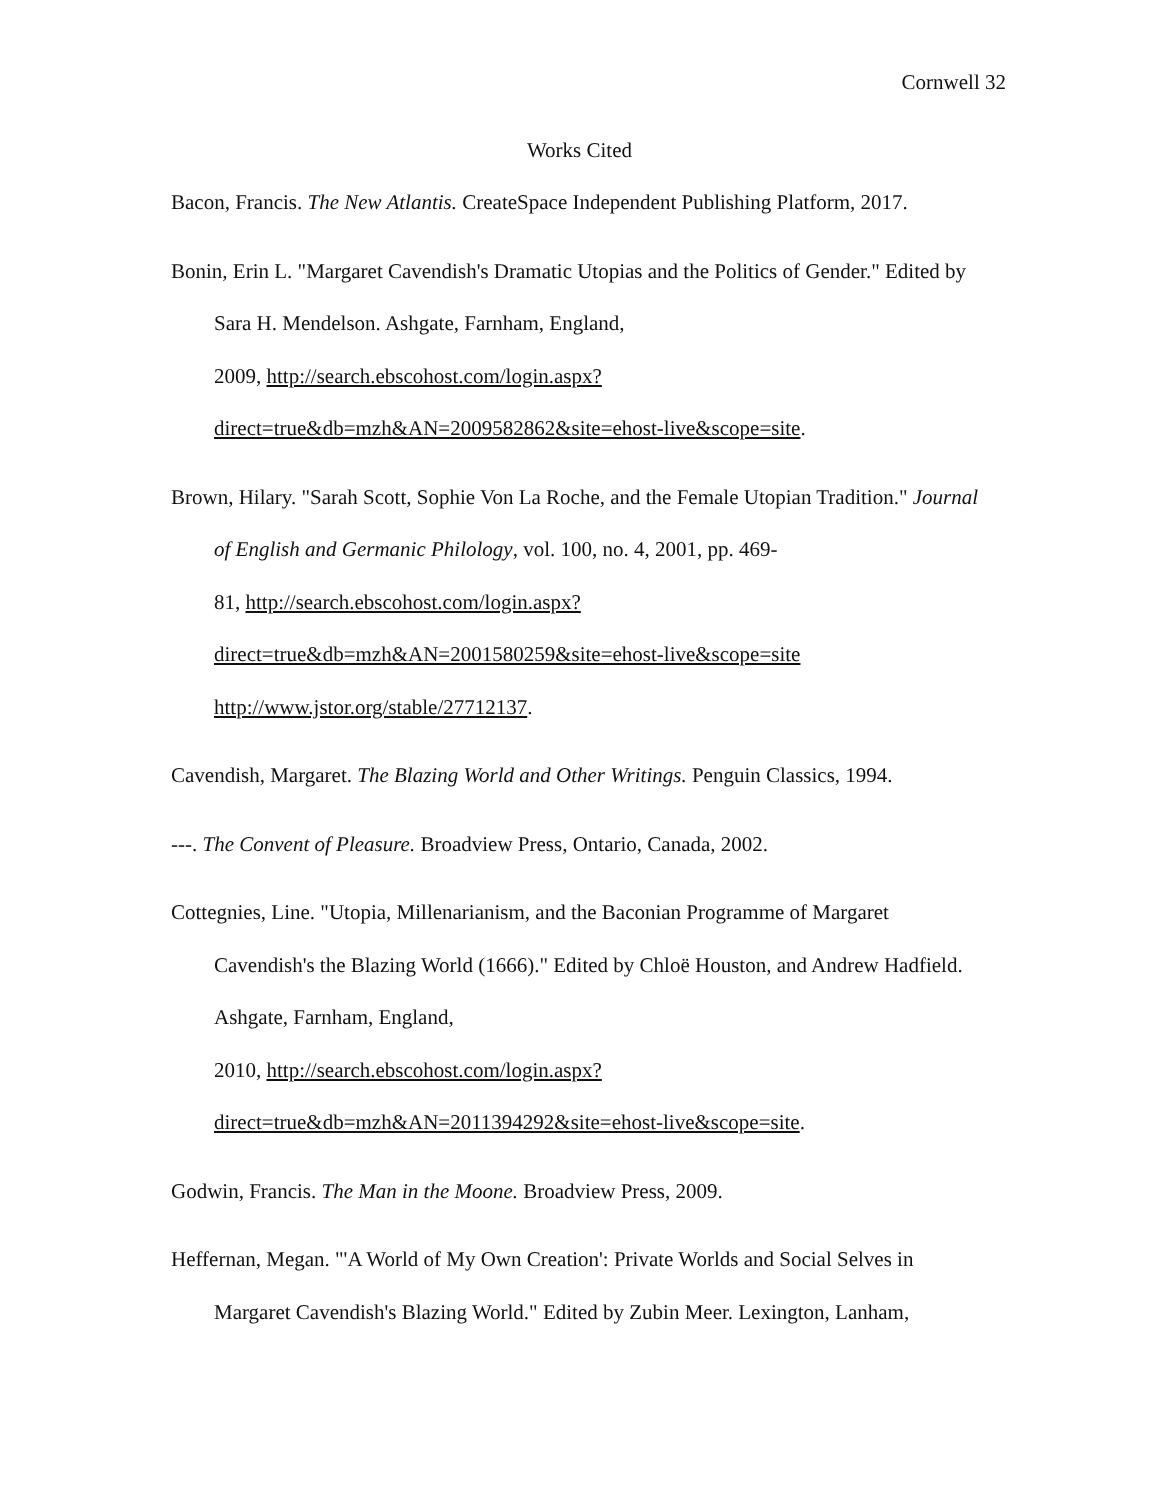Cornwell 32
Works Cited
Bacon, Francis. The New Atlantis. CreateSpace Independent Publishing Platform, 2017.
Bonin, Erin L. "Margaret Cavendish's Dramatic Utopias and the Politics of Gender." Edited by Sara H. Mendelson. Ashgate, Farnham, England,
2009, http://search.ebscohost.com/login.aspx?direct=true&db=mzh&AN=2009582862&site=ehost-live&scope=site.
Brown, Hilary. "Sarah Scott, Sophie Von La Roche, and the Female Utopian Tradition." Journal of English and Germanic Philology, vol. 100, no. 4, 2001, pp. 469-
81, http://search.ebscohost.com/login.aspx?direct=true&db=mzh&AN=2001580259&site=ehost-live&scope=site http://www.jstor.org/stable/27712137.
Cavendish, Margaret. The Blazing World and Other Writings. Penguin Classics, 1994.
---. The Convent of Pleasure. Broadview Press, Ontario, Canada, 2002.
Cottegnies, Line. "Utopia, Millenarianism, and the Baconian Programme of Margaret Cavendish's the Blazing World (1666)." Edited by Chloë Houston, and Andrew Hadfield. Ashgate, Farnham, England,
2010, http://search.ebscohost.com/login.aspx?direct=true&db=mzh&AN=2011394292&site=ehost-live&scope=site.
Godwin, Francis. The Man in the Moone. Broadview Press, 2009.
Heffernan, Megan. "'A World of My Own Creation': Private Worlds and Social Selves in Margaret Cavendish's Blazing World." Edited by Zubin Meer. Lexington, Lanham,